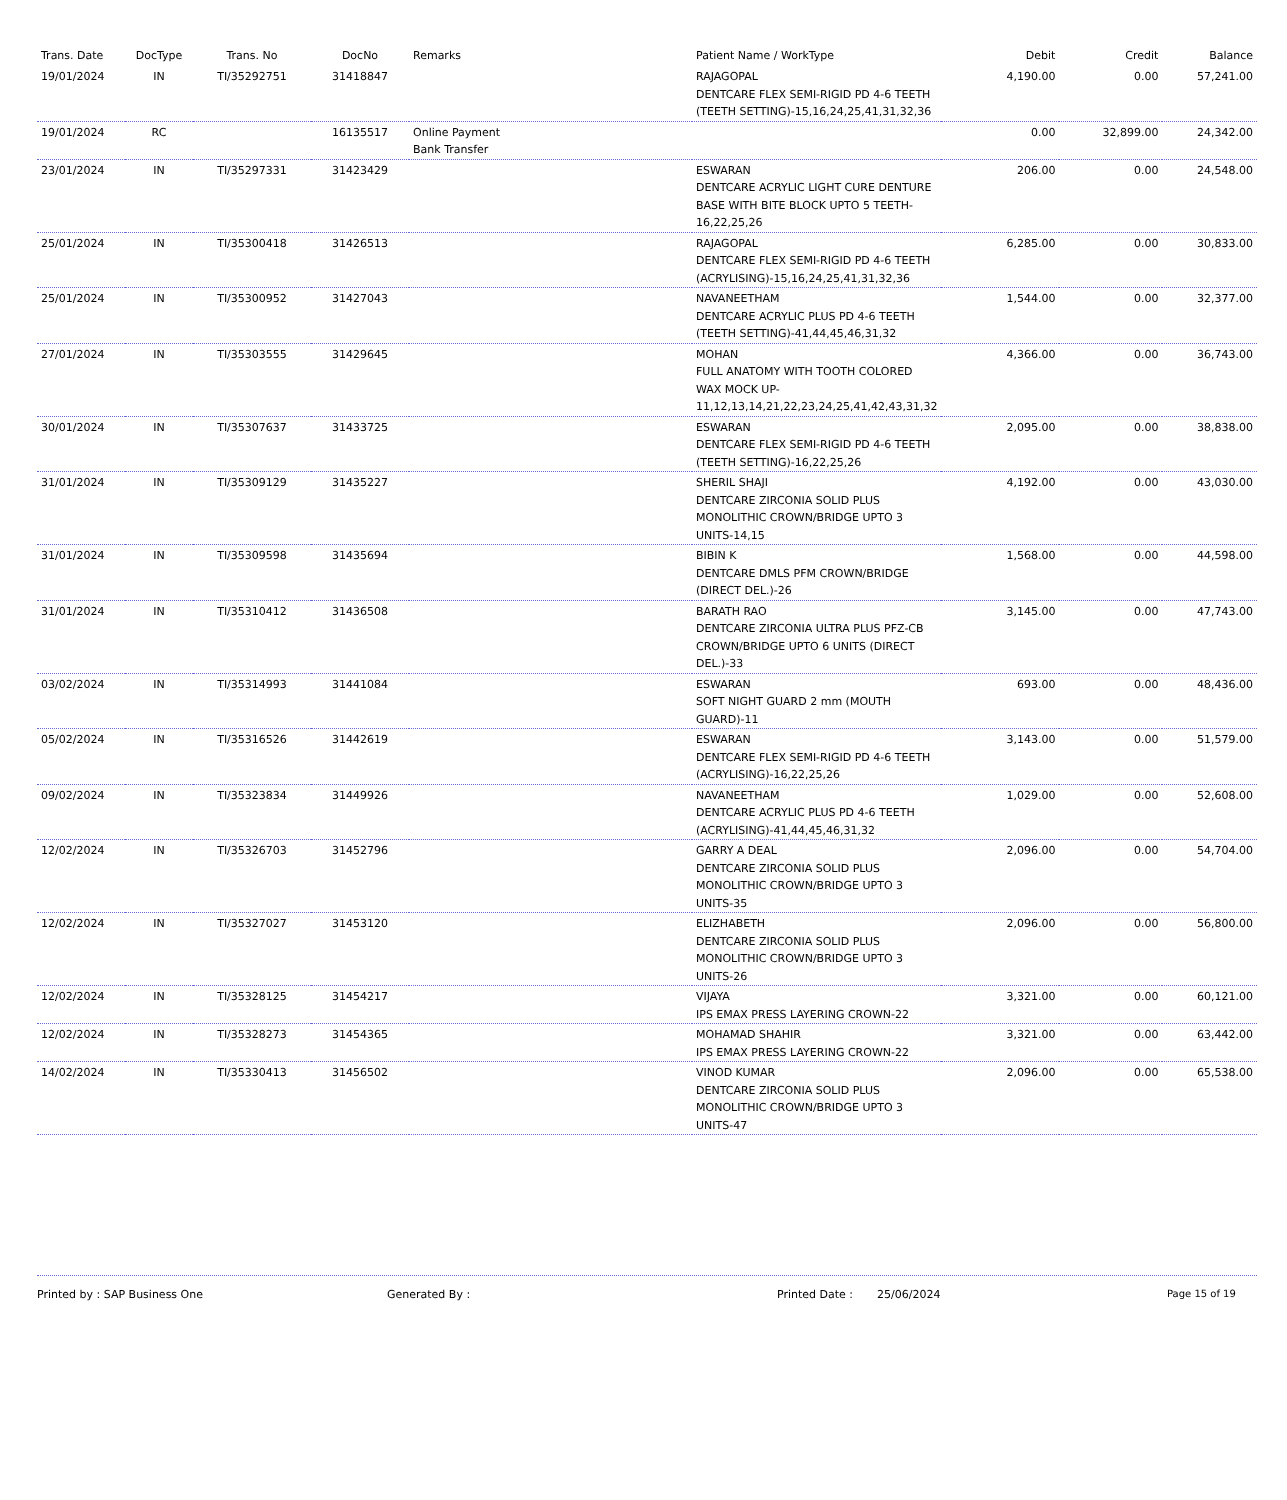| Trans. Date | DocType | Trans. No | DocNo | Remarks | Patient Name / WorkType | Debit | Credit | Balance |
| --- | --- | --- | --- | --- | --- | --- | --- | --- |
| 19/01/2024 | IN | TI/35292751 | 31418847 | | RAJAGOPAL DENTCARE FLEX SEMI-RIGID PD 4-6 TEETH (TEETH SETTING)-15,16,24,25,41,31,32,36 | 4,190.00 | 0.00 | 57,241.00 |
| 19/01/2024 | RC | | 16135517 | Online Payment Bank Transfer | | 0.00 | 32,899.00 | 24,342.00 |
| 23/01/2024 | IN | TI/35297331 | 31423429 | | ESWARAN DENTCARE ACRYLIC LIGHT CURE DENTURE BASE WITH BITE BLOCK UPTO 5 TEETH-16,22,25,26 | 206.00 | 0.00 | 24,548.00 |
| 25/01/2024 | IN | TI/35300418 | 31426513 | | RAJAGOPAL DENTCARE FLEX SEMI-RIGID PD 4-6 TEETH (ACRYLISING)-15,16,24,25,41,31,32,36 | 6,285.00 | 0.00 | 30,833.00 |
| 25/01/2024 | IN | TI/35300952 | 31427043 | | NAVANEETHAM DENTCARE ACRYLIC PLUS PD 4-6 TEETH (TEETH SETTING)-41,44,45,46,31,32 | 1,544.00 | 0.00 | 32,377.00 |
| 27/01/2024 | IN | TI/35303555 | 31429645 | | MOHAN FULL ANATOMY WITH TOOTH COLORED WAX MOCK UP-11,12,13,14,21,22,23,24,25,41,42,43,31,32 | 4,366.00 | 0.00 | 36,743.00 |
| 30/01/2024 | IN | TI/35307637 | 31433725 | | ESWARAN DENTCARE FLEX SEMI-RIGID PD 4-6 TEETH (TEETH SETTING)-16,22,25,26 | 2,095.00 | 0.00 | 38,838.00 |
| 31/01/2024 | IN | TI/35309129 | 31435227 | | SHERIL SHAJI DENTCARE ZIRCONIA SOLID PLUS MONOLITHIC CROWN/BRIDGE UPTO 3 UNITS-14,15 | 4,192.00 | 0.00 | 43,030.00 |
| 31/01/2024 | IN | TI/35309598 | 31435694 | | BIBIN K DENTCARE DMLS PFM CROWN/BRIDGE (DIRECT DEL.)-26 | 1,568.00 | 0.00 | 44,598.00 |
| 31/01/2024 | IN | TI/35310412 | 31436508 | | BARATH RAO DENTCARE ZIRCONIA ULTRA PLUS PFZ-CB CROWN/BRIDGE UPTO 6 UNITS (DIRECT DEL.)-33 | 3,145.00 | 0.00 | 47,743.00 |
| 03/02/2024 | IN | TI/35314993 | 31441084 | | ESWARAN SOFT NIGHT GUARD 2 mm (MOUTH GUARD)-11 | 693.00 | 0.00 | 48,436.00 |
| 05/02/2024 | IN | TI/35316526 | 31442619 | | ESWARAN DENTCARE FLEX SEMI-RIGID PD 4-6 TEETH (ACRYLISING)-16,22,25,26 | 3,143.00 | 0.00 | 51,579.00 |
| 09/02/2024 | IN | TI/35323834 | 31449926 | | NAVANEETHAM DENTCARE ACRYLIC PLUS PD 4-6 TEETH (ACRYLISING)-41,44,45,46,31,32 | 1,029.00 | 0.00 | 52,608.00 |
| 12/02/2024 | IN | TI/35326703 | 31452796 | | GARRY A DEAL DENTCARE ZIRCONIA SOLID PLUS MONOLITHIC CROWN/BRIDGE UPTO 3 UNITS-35 | 2,096.00 | 0.00 | 54,704.00 |
| 12/02/2024 | IN | TI/35327027 | 31453120 | | ELIZHABETH DENTCARE ZIRCONIA SOLID PLUS MONOLITHIC CROWN/BRIDGE UPTO 3 UNITS-26 | 2,096.00 | 0.00 | 56,800.00 |
| 12/02/2024 | IN | TI/35328125 | 31454217 | | VIJAYA IPS EMAX PRESS LAYERING CROWN-22 | 3,321.00 | 0.00 | 60,121.00 |
| 12/02/2024 | IN | TI/35328273 | 31454365 | | MOHAMAD SHAHIR IPS EMAX PRESS LAYERING CROWN-22 | 3,321.00 | 0.00 | 63,442.00 |
| 14/02/2024 | IN | TI/35330413 | 31456502 | | VINOD KUMAR DENTCARE ZIRCONIA SOLID PLUS MONOLITHIC CROWN/BRIDGE UPTO 3 UNITS-47 | 2,096.00 | 0.00 | 65,538.00 |
Printed by : SAP Business One Generated By : Printed Date : 25/06/2024 Page 15 of 19